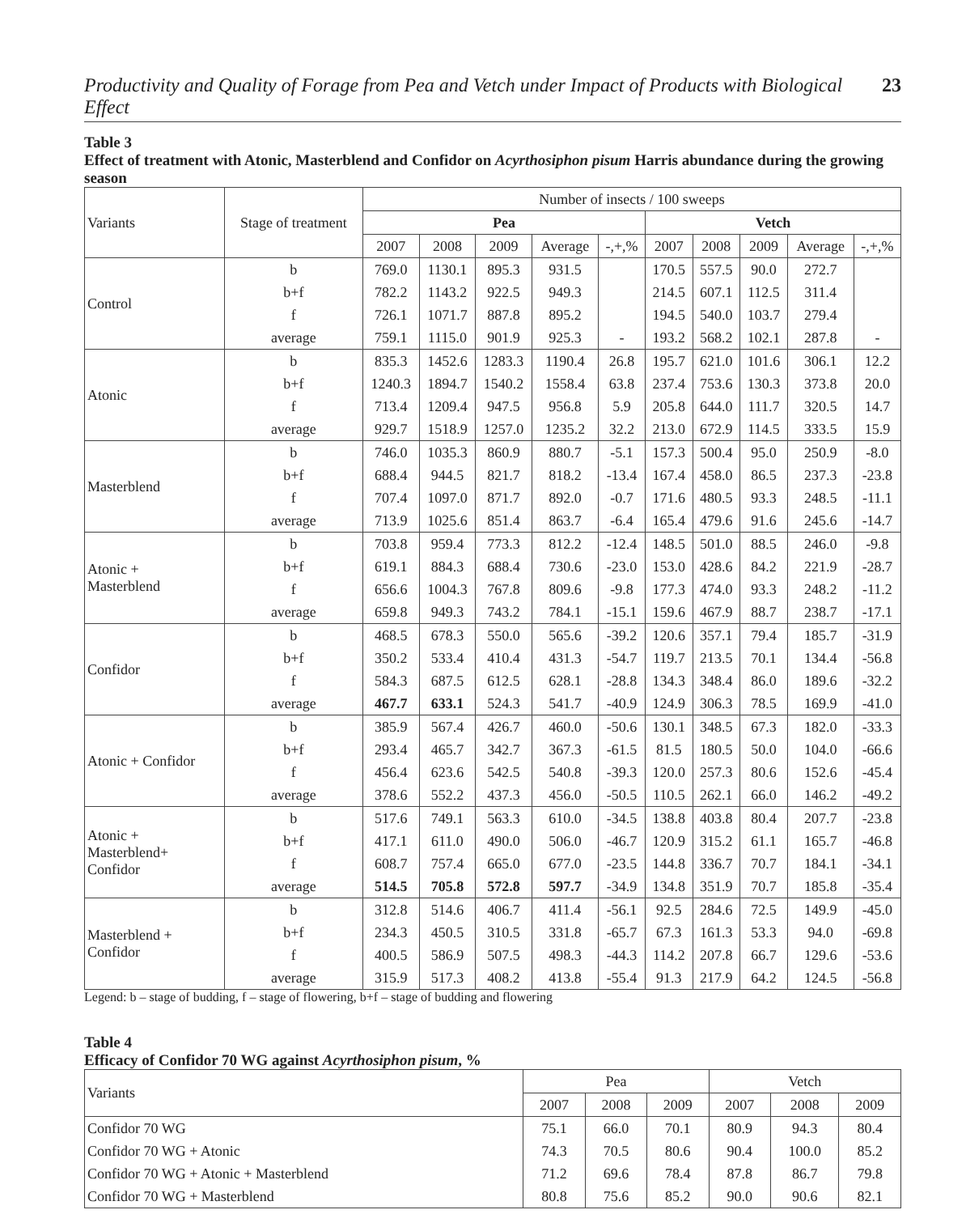Productivity and Quality of Forage from Pea and Vetch under Impact of Products with Biological Effect 23
Table 3
Effect of treatment with Atonic, Masterblend and Confidor on Acyrthosiphon pisum Harris abundance during the growing season
| Variants | Stage of treatment | Number of insects / 100 sweeps | | | | | | | | | |
| --- | --- | --- | --- | --- | --- | --- | --- | --- | --- | --- | --- |
| | | Pea | | | | | Vetch | | | | |
| | | 2007 | 2008 | 2009 | Average | -,+,% | 2007 | 2008 | 2009 | Average | -,+,% |
| Control | b | 769.0 | 1130.1 | 895.3 | 931.5 | | 170.5 | 557.5 | 90.0 | 272.7 | |
| | b+f | 782.2 | 1143.2 | 922.5 | 949.3 | | 214.5 | 607.1 | 112.5 | 311.4 | |
| | f | 726.1 | 1071.7 | 887.8 | 895.2 | | 194.5 | 540.0 | 103.7 | 279.4 | |
| | average | 759.1 | 1115.0 | 901.9 | 925.3 | - | 193.2 | 568.2 | 102.1 | 287.8 | - |
| Atonic | b | 835.3 | 1452.6 | 1283.3 | 1190.4 | 26.8 | 195.7 | 621.0 | 101.6 | 306.1 | 12.2 |
| | b+f | 1240.3 | 1894.7 | 1540.2 | 1558.4 | 63.8 | 237.4 | 753.6 | 130.3 | 373.8 | 20.0 |
| | f | 713.4 | 1209.4 | 947.5 | 956.8 | 5.9 | 205.8 | 644.0 | 111.7 | 320.5 | 14.7 |
| | average | 929.7 | 1518.9 | 1257.0 | 1235.2 | 32.2 | 213.0 | 672.9 | 114.5 | 333.5 | 15.9 |
| Masterblend | b | 746.0 | 1035.3 | 860.9 | 880.7 | -5.1 | 157.3 | 500.4 | 95.0 | 250.9 | -8.0 |
| | b+f | 688.4 | 944.5 | 821.7 | 818.2 | -13.4 | 167.4 | 458.0 | 86.5 | 237.3 | -23.8 |
| | f | 707.4 | 1097.0 | 871.7 | 892.0 | -0.7 | 171.6 | 480.5 | 93.3 | 248.5 | -11.1 |
| | average | 713.9 | 1025.6 | 851.4 | 863.7 | -6.4 | 165.4 | 479.6 | 91.6 | 245.6 | -14.7 |
| Atonic + Masterblend | b | 703.8 | 959.4 | 773.3 | 812.2 | -12.4 | 148.5 | 501.0 | 88.5 | 246.0 | -9.8 |
| | b+f | 619.1 | 884.3 | 688.4 | 730.6 | -23.0 | 153.0 | 428.6 | 84.2 | 221.9 | -28.7 |
| | f | 656.6 | 1004.3 | 767.8 | 809.6 | -9.8 | 177.3 | 474.0 | 93.3 | 248.2 | -11.2 |
| | average | 659.8 | 949.3 | 743.2 | 784.1 | -15.1 | 159.6 | 467.9 | 88.7 | 238.7 | -17.1 |
| Confidor | b | 468.5 | 678.3 | 550.0 | 565.6 | -39.2 | 120.6 | 357.1 | 79.4 | 185.7 | -31.9 |
| | b+f | 350.2 | 533.4 | 410.4 | 431.3 | -54.7 | 119.7 | 213.5 | 70.1 | 134.4 | -56.8 |
| | f | 584.3 | 687.5 | 612.5 | 628.1 | -28.8 | 134.3 | 348.4 | 86.0 | 189.6 | -32.2 |
| | average | 467.7 | 633.1 | 524.3 | 541.7 | -40.9 | 124.9 | 306.3 | 78.5 | 169.9 | -41.0 |
| Atonic + Confidor | b | 385.9 | 567.4 | 426.7 | 460.0 | -50.6 | 130.1 | 348.5 | 67.3 | 182.0 | -33.3 |
| | b+f | 293.4 | 465.7 | 342.7 | 367.3 | -61.5 | 81.5 | 180.5 | 50.0 | 104.0 | -66.6 |
| | f | 456.4 | 623.6 | 542.5 | 540.8 | -39.3 | 120.0 | 257.3 | 80.6 | 152.6 | -45.4 |
| | average | 378.6 | 552.2 | 437.3 | 456.0 | -50.5 | 110.5 | 262.1 | 66.0 | 146.2 | -49.2 |
| Atonic + Masterblend+ Confidor | b | 517.6 | 749.1 | 563.3 | 610.0 | -34.5 | 138.8 | 403.8 | 80.4 | 207.7 | -23.8 |
| | b+f | 417.1 | 611.0 | 490.0 | 506.0 | -46.7 | 120.9 | 315.2 | 61.1 | 165.7 | -46.8 |
| | f | 608.7 | 757.4 | 665.0 | 677.0 | -23.5 | 144.8 | 336.7 | 70.7 | 184.1 | -34.1 |
| | average | 514.5 | 705.8 | 572.8 | 597.7 | -34.9 | 134.8 | 351.9 | 70.7 | 185.8 | -35.4 |
| Masterblend + Confidor | b | 312.8 | 514.6 | 406.7 | 411.4 | -56.1 | 92.5 | 284.6 | 72.5 | 149.9 | -45.0 |
| | b+f | 234.3 | 450.5 | 310.5 | 331.8 | -65.7 | 67.3 | 161.3 | 53.3 | 94.0 | -69.8 |
| | f | 400.5 | 586.9 | 507.5 | 498.3 | -44.3 | 114.2 | 207.8 | 66.7 | 129.6 | -53.6 |
| | average | 315.9 | 517.3 | 408.2 | 413.8 | -55.4 | 91.3 | 217.9 | 64.2 | 124.5 | -56.8 |
Legend: b – stage of budding, f – stage of flowering, b+f – stage of budding and flowering
Table 4
Efficacy of Confidor 70 WG against Acyrthosiphon pisum, %
| Variants | Pea | | | Vetch | | |
| --- | --- | --- | --- | --- | --- | --- |
| | 2007 | 2008 | 2009 | 2007 | 2008 | 2009 |
| Confidor 70 WG | 75.1 | 66.0 | 70.1 | 80.9 | 94.3 | 80.4 |
| Confidor 70 WG + Atonic | 74.3 | 70.5 | 80.6 | 90.4 | 100.0 | 85.2 |
| Confidor 70 WG + Atonic + Masterblend | 71.2 | 69.6 | 78.4 | 87.8 | 86.7 | 79.8 |
| Confidor 70 WG + Masterblend | 80.8 | 75.6 | 85.2 | 90.0 | 90.6 | 82.1 |